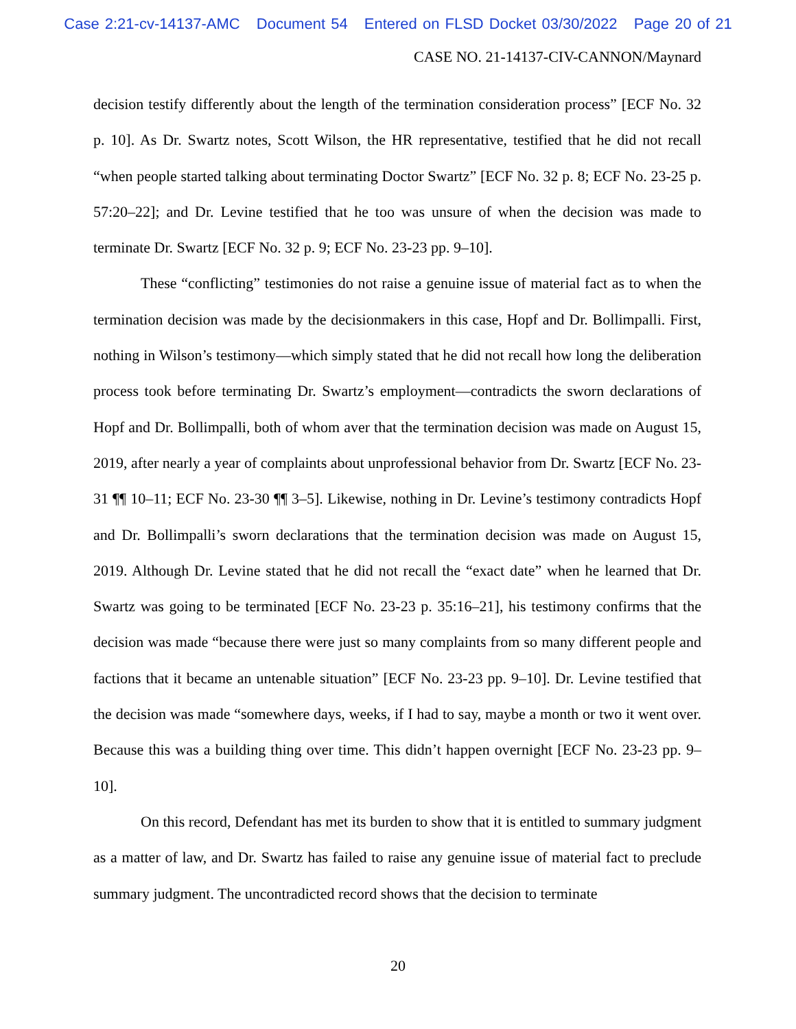Case 2:21-cv-14137-AMC Document 54 Entered on FLSD Docket 03/30/2022 Page 20 of 21
CASE NO. 21-14137-CIV-CANNON/Maynard
decision testify differently about the length of the termination consideration process” [ECF No. 32 p. 10]. As Dr. Swartz notes, Scott Wilson, the HR representative, testified that he did not recall “when people started talking about terminating Doctor Swartz” [ECF No. 32 p. 8; ECF No. 23-25 p. 57:20–22]; and Dr. Levine testified that he too was unsure of when the decision was made to terminate Dr. Swartz [ECF No. 32 p. 9; ECF No. 23-23 pp. 9–10].
These “conflicting” testimonies do not raise a genuine issue of material fact as to when the termination decision was made by the decisionmakers in this case, Hopf and Dr. Bollimpalli. First, nothing in Wilson’s testimony—which simply stated that he did not recall how long the deliberation process took before terminating Dr. Swartz’s employment—contradicts the sworn declarations of Hopf and Dr. Bollimpalli, both of whom aver that the termination decision was made on August 15, 2019, after nearly a year of complaints about unprofessional behavior from Dr. Swartz [ECF No. 23-31 ¶¶ 10–11; ECF No. 23-30 ¶¶ 3–5]. Likewise, nothing in Dr. Levine’s testimony contradicts Hopf and Dr. Bollimpalli’s sworn declarations that the termination decision was made on August 15, 2019. Although Dr. Levine stated that he did not recall the “exact date” when he learned that Dr. Swartz was going to be terminated [ECF No. 23-23 p. 35:16–21], his testimony confirms that the decision was made “because there were just so many complaints from so many different people and factions that it became an untenable situation” [ECF No. 23-23 pp. 9–10]. Dr. Levine testified that the decision was made “somewhere days, weeks, if I had to say, maybe a month or two it went over. Because this was a building thing over time. This didn’t happen overnight [ECF No. 23-23 pp. 9–10].
On this record, Defendant has met its burden to show that it is entitled to summary judgment as a matter of law, and Dr. Swartz has failed to raise any genuine issue of material fact to preclude summary judgment. The uncontradicted record shows that the decision to terminate
20